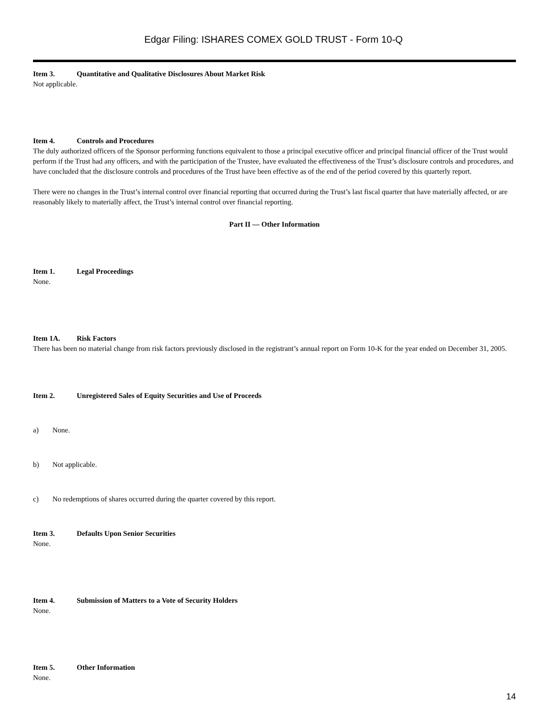Edgar Filing: ISHARES COMEX GOLD TRUST - Form 10-Q
Item 3. Quantitative and Qualitative Disclosures About Market Risk
Not applicable.
Item 4. Controls and Procedures
The duly authorized officers of the Sponsor performing functions equivalent to those a principal executive officer and principal financial officer of the Trust would perform if the Trust had any officers, and with the participation of the Trustee, have evaluated the effectiveness of the Trust’s disclosure controls and procedures, and have concluded that the disclosure controls and procedures of the Trust have been effective as of the end of the period covered by this quarterly report.
There were no changes in the Trust’s internal control over financial reporting that occurred during the Trust’s last fiscal quarter that have materially affected, or are reasonably likely to materially affect, the Trust’s internal control over financial reporting.
Part II — Other Information
Item 1. Legal Proceedings
None.
Item 1A. Risk Factors
There has been no material change from risk factors previously disclosed in the registrant’s annual report on Form 10-K for the year ended on December 31, 2005.
Item 2. Unregistered Sales of Equity Securities and Use of Proceeds
a) None.
b) Not applicable.
c) No redemptions of shares occurred during the quarter covered by this report.
Item 3. Defaults Upon Senior Securities
None.
Item 4. Submission of Matters to a Vote of Security Holders
None.
Item 5. Other Information
None.
14